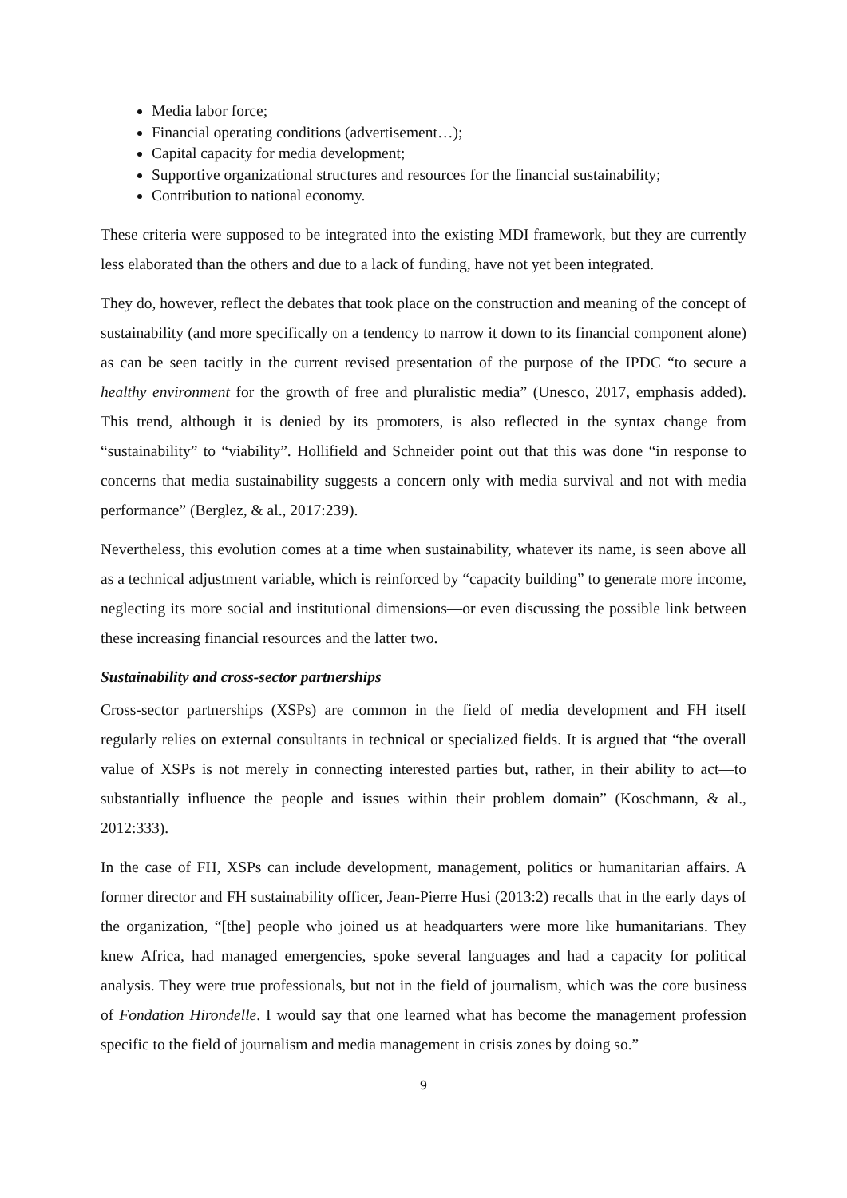Media labor force;
Financial operating conditions (advertisement…);
Capital capacity for media development;
Supportive organizational structures and resources for the financial sustainability;
Contribution to national economy.
These criteria were supposed to be integrated into the existing MDI framework, but they are currently less elaborated than the others and due to a lack of funding, have not yet been integrated.
They do, however, reflect the debates that took place on the construction and meaning of the concept of sustainability (and more specifically on a tendency to narrow it down to its financial component alone) as can be seen tacitly in the current revised presentation of the purpose of the IPDC “to secure a healthy environment for the growth of free and pluralistic media” (Unesco, 2017, emphasis added). This trend, although it is denied by its promoters, is also reflected in the syntax change from “sustainability” to “viability”. Hollifield and Schneider point out that this was done “in response to concerns that media sustainability suggests a concern only with media survival and not with media performance” (Berglez, & al., 2017:239).
Nevertheless, this evolution comes at a time when sustainability, whatever its name, is seen above all as a technical adjustment variable, which is reinforced by “capacity building” to generate more income, neglecting its more social and institutional dimensions—or even discussing the possible link between these increasing financial resources and the latter two.
Sustainability and cross-sector partnerships
Cross-sector partnerships (XSPs) are common in the field of media development and FH itself regularly relies on external consultants in technical or specialized fields. It is argued that “the overall value of XSPs is not merely in connecting interested parties but, rather, in their ability to act—to substantially influence the people and issues within their problem domain” (Koschmann, & al., 2012:333).
In the case of FH, XSPs can include development, management, politics or humanitarian affairs. A former director and FH sustainability officer, Jean-Pierre Husi (2013:2) recalls that in the early days of the organization, “[the] people who joined us at headquarters were more like humanitarians. They knew Africa, had managed emergencies, spoke several languages and had a capacity for political analysis. They were true professionals, but not in the field of journalism, which was the core business of Fondation Hirondelle. I would say that one learned what has become the management profession specific to the field of journalism and media management in crisis zones by doing so.”
9